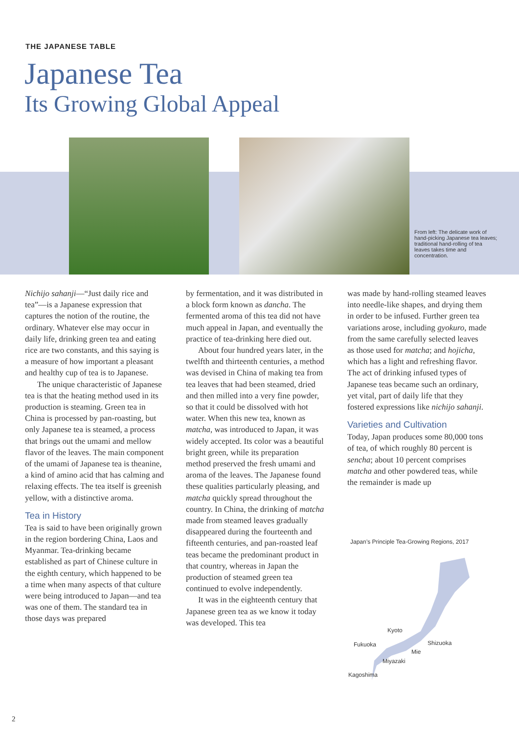THE JAPANESE TABLE
Japanese Tea
Its Growing Global Appeal
From left: The delicate work of hand-picking Japanese tea leaves; traditional hand-rolling of tea leaves takes time and concentration.
Nichijo sahanji—“Just daily rice and tea”—is a Japanese expression that captures the notion of the routine, the ordinary. Whatever else may occur in daily life, drinking green tea and eating rice are two constants, and this saying is a measure of how important a pleasant and healthy cup of tea is to Japanese.
The unique characteristic of Japanese tea is that the heating method used in its production is steaming. Green tea in China is processed by pan-roasting, but only Japanese tea is steamed, a process that brings out the umami and mellow flavor of the leaves. The main component of the umami of Japanese tea is theanine, a kind of amino acid that has calming and relaxing effects. The tea itself is greenish yellow, with a distinctive aroma.
Tea in History
Tea is said to have been originally grown in the region bordering China, Laos and Myanmar. Tea-drinking became established as part of Chinese culture in the eighth century, which happened to be a time when many aspects of that culture were being introduced to Japan—and tea was one of them. The standard tea in those days was prepared
by fermentation, and it was distributed in a block form known as dancha. The fermented aroma of this tea did not have much appeal in Japan, and eventually the practice of tea-drinking here died out.
About four hundred years later, in the twelfth and thirteenth centuries, a method was devised in China of making tea from tea leaves that had been steamed, dried and then milled into a very fine powder, so that it could be dissolved with hot water. When this new tea, known as matcha, was introduced to Japan, it was widely accepted. Its color was a beautiful bright green, while its preparation method preserved the fresh umami and aroma of the leaves. The Japanese found these qualities particularly pleasing, and matcha quickly spread throughout the country. In China, the drinking of matcha made from steamed leaves gradually disappeared during the fourteenth and fifteenth centuries, and pan-roasted leaf teas became the predominant product in that country, whereas in Japan the production of steamed green tea continued to evolve independently.
It was in the eighteenth century that Japanese green tea as we know it today was developed. This tea
was made by hand-rolling steamed leaves into needle-like shapes, and drying them in order to be infused. Further green tea variations arose, including gyokuro, made from the same carefully selected leaves as those used for matcha; and hojicha, which has a light and refreshing flavor. The act of drinking infused types of Japanese teas became such an ordinary, yet vital, part of daily life that they fostered expressions like nichijo sahanji.
Varieties and Cultivation
Today, Japan produces some 80,000 tons of tea, of which roughly 80 percent is sencha; about 10 percent comprises matcha and other powdered teas, while the remainder is made up
Japan’s Principle Tea-Growing Regions, 2017
Kyoto
Fukuoka Shizuoka
Mie
Miyazaki
Kagoshima
2